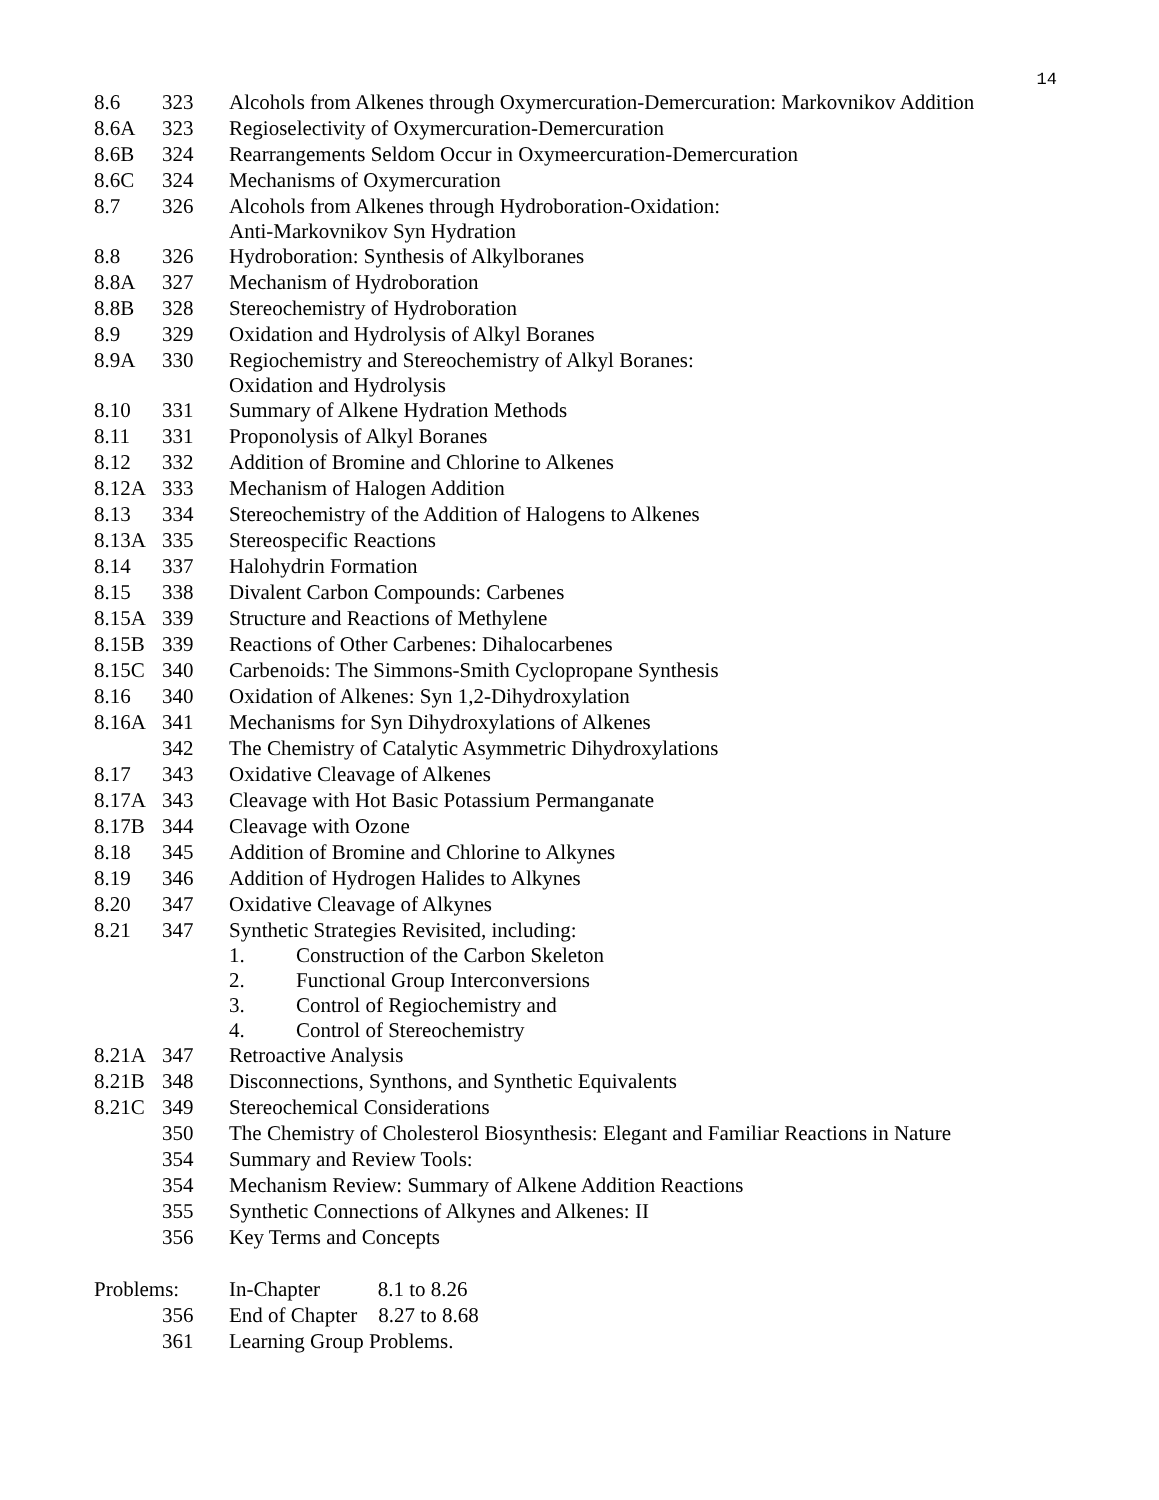14
| 8.6 | 323 | Alcohols from Alkenes through Oxymercuration-Demercuration: Markovnikov Addition |
| 8.6A | 323 | Regioselectivity of Oxymercuration-Demercuration |
| 8.6B | 324 | Rearrangements Seldom Occur in Oxymeercuration-Demercuration |
| 8.6C | 324 | Mechanisms of Oxymercuration |
| 8.7 | 326 | Alcohols from Alkenes through Hydroboration-Oxidation: Anti-Markovnikov Syn Hydration |
| 8.8 | 326 | Hydroboration: Synthesis of Alkylboranes |
| 8.8A | 327 | Mechanism of Hydroboration |
| 8.8B | 328 | Stereochemistry of Hydroboration |
| 8.9 | 329 | Oxidation and Hydrolysis of Alkyl Boranes |
| 8.9A | 330 | Regiochemistry and Stereochemistry of Alkyl Boranes: Oxidation and Hydrolysis |
| 8.10 | 331 | Summary of Alkene Hydration Methods |
| 8.11 | 331 | Proponolysis of Alkyl Boranes |
| 8.12 | 332 | Addition of Bromine and Chlorine to Alkenes |
| 8.12A | 333 | Mechanism of Halogen Addition |
| 8.13 | 334 | Stereochemistry of the Addition of Halogens to Alkenes |
| 8.13A | 335 | Stereospecific Reactions |
| 8.14 | 337 | Halohydrin Formation |
| 8.15 | 338 | Divalent Carbon Compounds: Carbenes |
| 8.15A | 339 | Structure and Reactions of Methylene |
| 8.15B | 339 | Reactions of Other Carbenes: Dihalocarbenes |
| 8.15C | 340 | Carbenoids: The Simmons-Smith Cyclopropane Synthesis |
| 8.16 | 340 | Oxidation of Alkenes: Syn 1,2-Dihydroxylation |
| 8.16A | 341 | Mechanisms for Syn Dihydroxylations of Alkenes |
| | 342 | The Chemistry of Catalytic Asymmetric Dihydroxylations |
| 8.17 | 343 | Oxidative Cleavage of Alkenes |
| 8.17A | 343 | Cleavage with Hot Basic Potassium Permanganate |
| 8.17B | 344 | Cleavage with Ozone |
| 8.18 | 345 | Addition of Bromine and Chlorine to Alkynes |
| 8.19 | 346 | Addition of Hydrogen Halides to Alkynes |
| 8.20 | 347 | Oxidative Cleavage of Alkynes |
| 8.21 | 347 | Synthetic Strategies Revisited, including: 1. Construction of the Carbon Skeleton 2. Functional Group Interconversions 3. Control of Regiochemistry and 4. Control of Stereochemistry |
| 8.21A | 347 | Retroactive Analysis |
| 8.21B | 348 | Disconnections, Synthons, and Synthetic Equivalents |
| 8.21C | 349 | Stereochemical Considerations |
| | 350 | The Chemistry of Cholesterol Biosynthesis: Elegant and Familiar Reactions in Nature |
| | 354 | Summary and Review Tools: |
| | 354 | Mechanism Review: Summary of Alkene Addition Reactions |
| | 355 | Synthetic Connections of Alkynes and Alkenes: II |
| | 356 | Key Terms and Concepts |
| Problems: | | In-Chapter 8.1 to 8.26 |
| | 356 | End of Chapter 8.27 to 8.68 |
| | 361 | Learning Group Problems. |